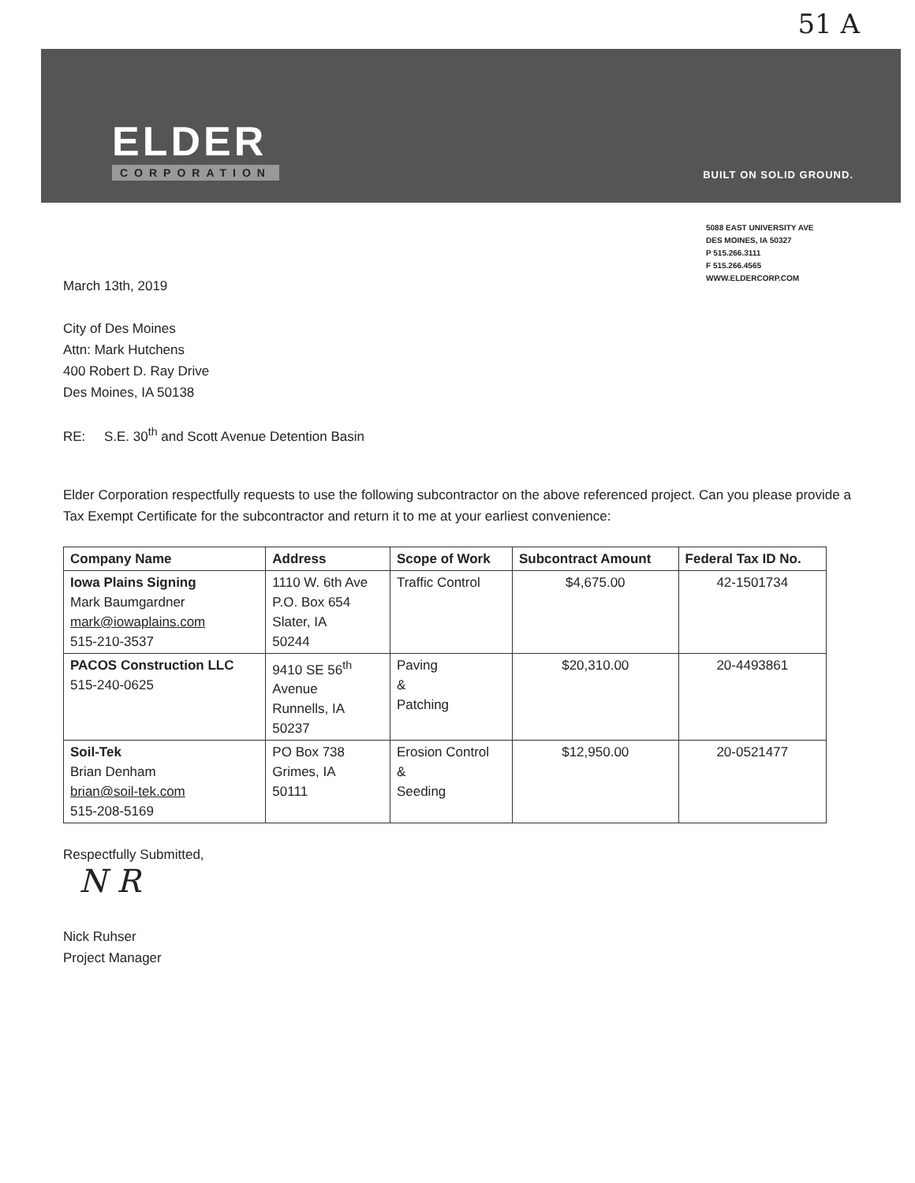51 A
ELDER
CORPORATION
BUILT ON SOLID GROUND.
5088 EAST UNIVERSITY AVE
DES MOINES, IA 50327
P 515.266.3111
F 515.266.4565
WWW.ELDERCORP.COM
March 13th, 2019
City of Des Moines
Attn: Mark Hutchens
400 Robert D. Ray Drive
Des Moines, IA 50138
RE: S.E. 30<sup>th</sup> and Scott Avenue Detention Basin
Elder Corporation respectfully requests to use the following subcontractor on the above referenced project. Can you please provide a Tax Exempt Certificate for the subcontractor and return it to me at your earliest convenience:
| Company Name | Address | Scope of Work | Subcontract Amount | Federal Tax ID No. |
| --- | --- | --- | --- | --- |
| Iowa Plains Signing Mark Baumgardner mark@iowaplains.com 515-210-3537 | 1110 W. 6th Ave P.O. Box 654 Slater, IA 50244 | Traffic Control | $4,675.00 | 42-1501734 |
| PACOS Construction LLC 515-240-0625 | 9410 SE 56<sup>th</sup> Avenue Runnells, IA 50237 | Paving & Patching | $20,310.00 | 20-4493861 |
| Soil-Tek Brian Denham brian@soil-tek.com 515-208-5169 | PO Box 738 Grimes, IA 50111 | Erosion Control & Seeding | $12,950.00 | 20-0521477 |
Respectfully Submitted,
N R
Nick Ruhser
Project Manager